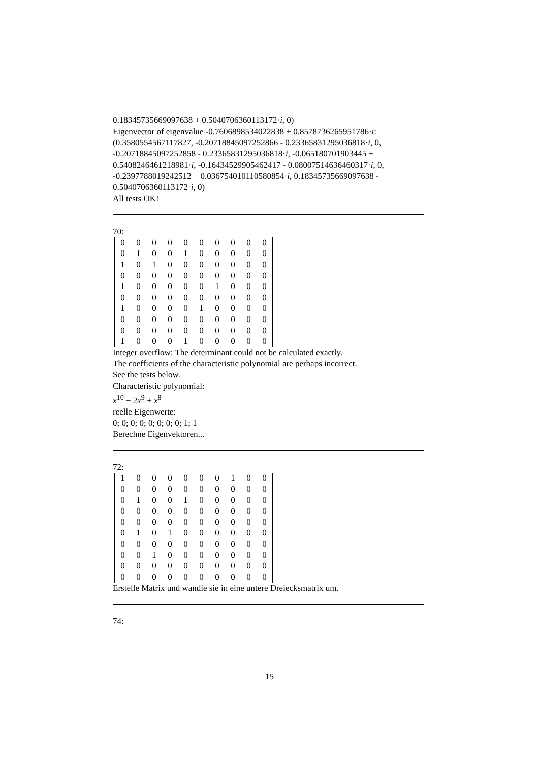0.18345735669097638 + 0.5040706360113172·i, 0)
Eigenvector of eigenvalue -0.7606898534022838 + 0.8578736265951786·i:
(0.3580554567117827, -0.20718845097252866 - 0.23365831295036818·i, 0, -0.20718845097252858 - 0.23365831295036818·i, -0.065180701903445 + 0.5408246461218981·i, -0.16434529905462417 - 0.08007514636460317·i, 0, -0.2397788019242512 + 0.036754010110580854·i, 0.18345735669097638 - 0.5040706360113172·i, 0)
All tests OK!
70:
| 0 | 0 | 0 | 0 | 0 | 0 | 0 | 0 | 0 | 0 |
| 0 | 1 | 0 | 0 | 1 | 0 | 0 | 0 | 0 | 0 |
| 1 | 0 | 1 | 0 | 0 | 0 | 0 | 0 | 0 | 0 |
| 0 | 0 | 0 | 0 | 0 | 0 | 0 | 0 | 0 | 0 |
| 1 | 0 | 0 | 0 | 0 | 0 | 1 | 0 | 0 | 0 |
| 0 | 0 | 0 | 0 | 0 | 0 | 0 | 0 | 0 | 0 |
| 1 | 0 | 0 | 0 | 0 | 1 | 0 | 0 | 0 | 0 |
| 0 | 0 | 0 | 0 | 0 | 0 | 0 | 0 | 0 | 0 |
| 0 | 0 | 0 | 0 | 0 | 0 | 0 | 0 | 0 | 0 |
| 1 | 0 | 0 | 0 | 1 | 0 | 0 | 0 | 0 | 0 |
Integer overflow: The determinant could not be calculated exactly.
The coefficients of the characteristic polynomial are perhaps incorrect.
See the tests below.
Characteristic polynomial:
x<sup>10</sup> − 2x<sup>9</sup> + x<sup>8</sup>
reelle Eigenwerte:
0; 0; 0; 0; 0; 0; 0; 0; 1; 1
Berechne Eigenvektoren...
72:
| 1 | 0 | 0 | 0 | 0 | 0 | 0 | 1 | 0 | 0 |
| 0 | 0 | 0 | 0 | 0 | 0 | 0 | 0 | 0 | 0 |
| 0 | 1 | 0 | 0 | 1 | 0 | 0 | 0 | 0 | 0 |
| 0 | 0 | 0 | 0 | 0 | 0 | 0 | 0 | 0 | 0 |
| 0 | 0 | 0 | 0 | 0 | 0 | 0 | 0 | 0 | 0 |
| 0 | 1 | 0 | 1 | 0 | 0 | 0 | 0 | 0 | 0 |
| 0 | 0 | 0 | 0 | 0 | 0 | 0 | 0 | 0 | 0 |
| 0 | 0 | 1 | 0 | 0 | 0 | 0 | 0 | 0 | 0 |
| 0 | 0 | 0 | 0 | 0 | 0 | 0 | 0 | 0 | 0 |
| 0 | 0 | 0 | 0 | 0 | 0 | 0 | 0 | 0 | 0 |
Erstelle Matrix und wandle sie in eine untere Dreiecksmatrix um.
74:
15